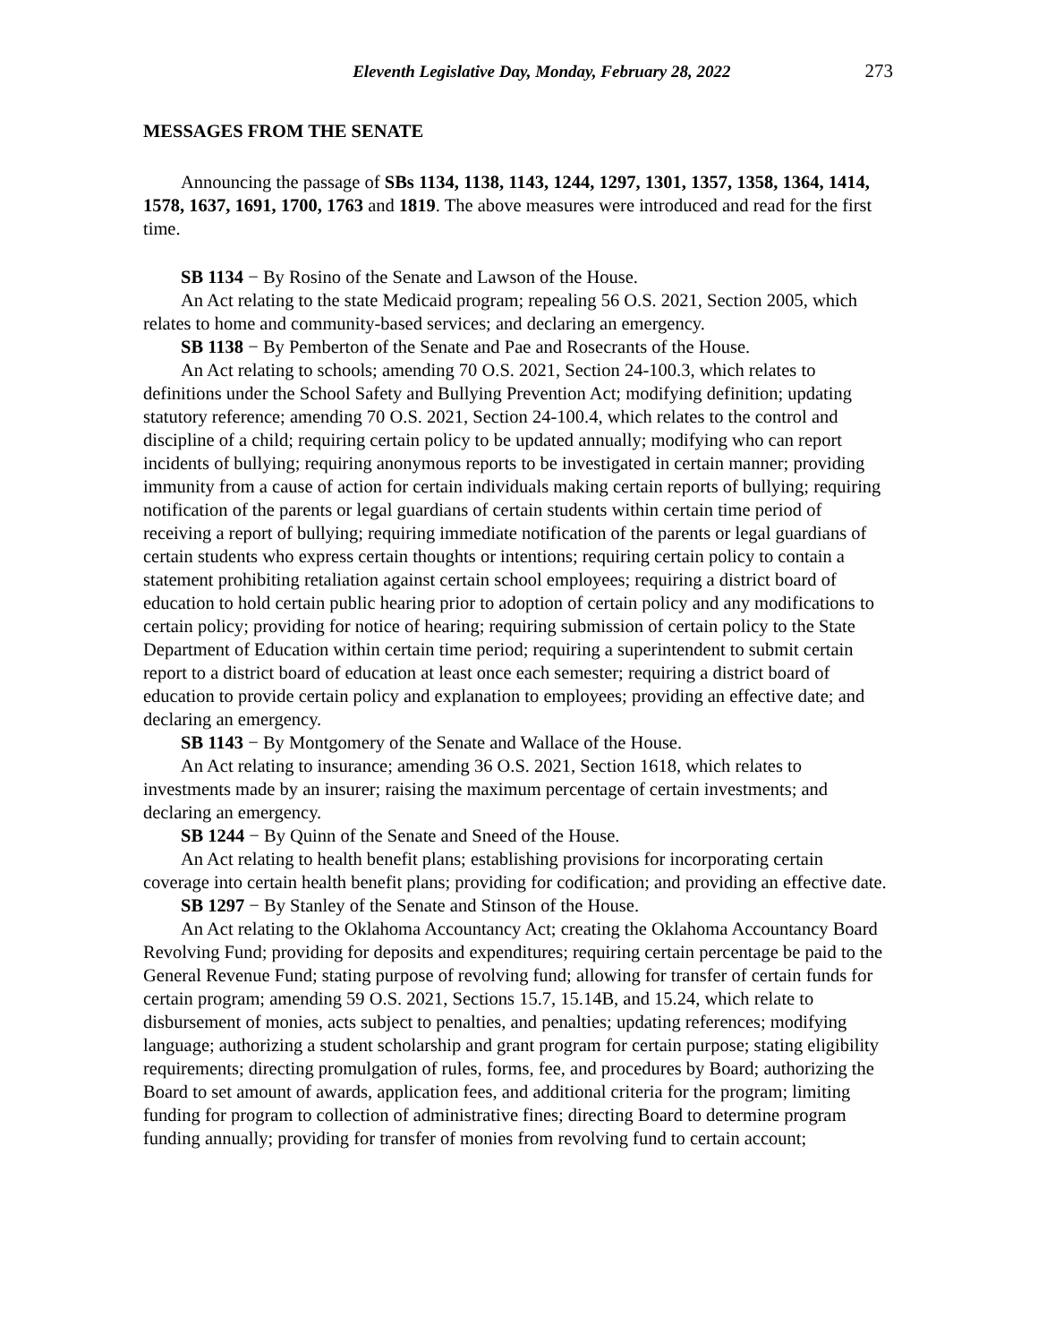Eleventh Legislative Day, Monday, February 28, 2022 273
MESSAGES FROM THE SENATE
Announcing the passage of SBs 1134, 1138, 1143, 1244, 1297, 1301, 1357, 1358, 1364, 1414, 1578, 1637, 1691, 1700, 1763 and 1819. The above measures were introduced and read for the first time.
SB 1134 − By Rosino of the Senate and Lawson of the House.
An Act relating to the state Medicaid program; repealing 56 O.S. 2021, Section 2005, which relates to home and community-based services; and declaring an emergency.
SB 1138 − By Pemberton of the Senate and Pae and Rosecrants of the House.
An Act relating to schools; amending 70 O.S. 2021, Section 24-100.3, which relates to definitions under the School Safety and Bullying Prevention Act; modifying definition; updating statutory reference; amending 70 O.S. 2021, Section 24-100.4, which relates to the control and discipline of a child; requiring certain policy to be updated annually; modifying who can report incidents of bullying; requiring anonymous reports to be investigated in certain manner; providing immunity from a cause of action for certain individuals making certain reports of bullying; requiring notification of the parents or legal guardians of certain students within certain time period of receiving a report of bullying; requiring immediate notification of the parents or legal guardians of certain students who express certain thoughts or intentions; requiring certain policy to contain a statement prohibiting retaliation against certain school employees; requiring a district board of education to hold certain public hearing prior to adoption of certain policy and any modifications to certain policy; providing for notice of hearing; requiring submission of certain policy to the State Department of Education within certain time period; requiring a superintendent to submit certain report to a district board of education at least once each semester; requiring a district board of education to provide certain policy and explanation to employees; providing an effective date; and declaring an emergency.
SB 1143 − By Montgomery of the Senate and Wallace of the House.
An Act relating to insurance; amending 36 O.S. 2021, Section 1618, which relates to investments made by an insurer; raising the maximum percentage of certain investments; and declaring an emergency.
SB 1244 − By Quinn of the Senate and Sneed of the House.
An Act relating to health benefit plans; establishing provisions for incorporating certain coverage into certain health benefit plans; providing for codification; and providing an effective date.
SB 1297 − By Stanley of the Senate and Stinson of the House.
An Act relating to the Oklahoma Accountancy Act; creating the Oklahoma Accountancy Board Revolving Fund; providing for deposits and expenditures; requiring certain percentage be paid to the General Revenue Fund; stating purpose of revolving fund; allowing for transfer of certain funds for certain program; amending 59 O.S. 2021, Sections 15.7, 15.14B, and 15.24, which relate to disbursement of monies, acts subject to penalties, and penalties; updating references; modifying language; authorizing a student scholarship and grant program for certain purpose; stating eligibility requirements; directing promulgation of rules, forms, fee, and procedures by Board; authorizing the Board to set amount of awards, application fees, and additional criteria for the program; limiting funding for program to collection of administrative fines; directing Board to determine program funding annually; providing for transfer of monies from revolving fund to certain account;